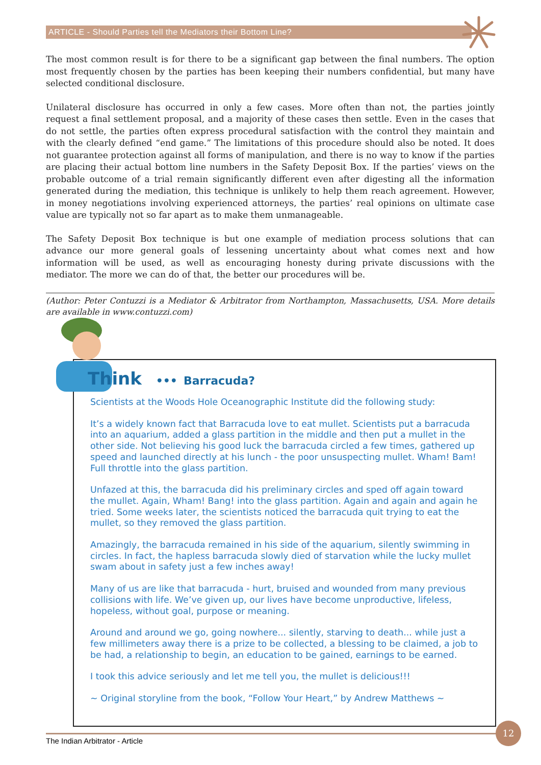ARTICLE - Should Parties tell the Mediators their Bottom Line?
The most common result is for there to be a significant gap between the final numbers. The option most frequently chosen by the parties has been keeping their numbers confidential, but many have selected conditional disclosure.
Unilateral disclosure has occurred in only a few cases. More often than not, the parties jointly request a final settlement proposal, and a majority of these cases then settle. Even in the cases that do not settle, the parties often express procedural satisfaction with the control they maintain and with the clearly defined “end game.” The limitations of this procedure should also be noted. It does not guarantee protection against all forms of manipulation, and there is no way to know if the parties are placing their actual bottom line numbers in the Safety Deposit Box. If the parties’ views on the probable outcome of a trial remain significantly different even after digesting all the information generated during the mediation, this technique is unlikely to help them reach agreement. However, in money negotiations involving experienced attorneys, the parties’ real opinions on ultimate case value are typically not so far apart as to make them unmanageable.
The Safety Deposit Box technique is but one example of mediation process solutions that can advance our more general goals of lessening uncertainty about what comes next and how information will be used, as well as encouraging honesty during private discussions with the mediator. The more we can do of that, the better our procedures will be.
(Author: Peter Contuzzi is a Mediator & Arbitrator from Northampton, Massachusetts, USA. More details are available in www.contuzzi.com)
Think ••• Barracuda?
Scientists at the Woods Hole Oceanographic Institute did the following study:
It’s a widely known fact that Barracuda love to eat mullet. Scientists put a barracuda into an aquarium, added a glass partition in the middle and then put a mullet in the other side. Not believing his good luck the barracuda circled a few times, gathered up speed and launched directly at his lunch - the poor unsuspecting mullet. Wham! Bam! Full throttle into the glass partition.
Unfazed at this, the barracuda did his preliminary circles and sped off again toward the mullet. Again, Wham! Bang! into the glass partition. Again and again and again he tried. Some weeks later, the scientists noticed the barracuda quit trying to eat the mullet, so they removed the glass partition.
Amazingly, the barracuda remained in his side of the aquarium, silently swimming in circles. In fact, the hapless barracuda slowly died of starvation while the lucky mullet swam about in safety just a few inches away!
Many of us are like that barracuda - hurt, bruised and wounded from many previous collisions with life. We’ve given up, our lives have become unproductive, lifeless, hopeless, without goal, purpose or meaning.
Around and around we go, going nowhere... silently, starving to death... while just a few millimeters away there is a prize to be collected, a blessing to be claimed, a job to be had, a relationship to begin, an education to be gained, earnings to be earned.
I took this advice seriously and let me tell you, the mullet is delicious!!!
~ Original storyline from the book, “Follow Your Heart,” by Andrew Matthews ~
The Indian Arbitrator - Article
12